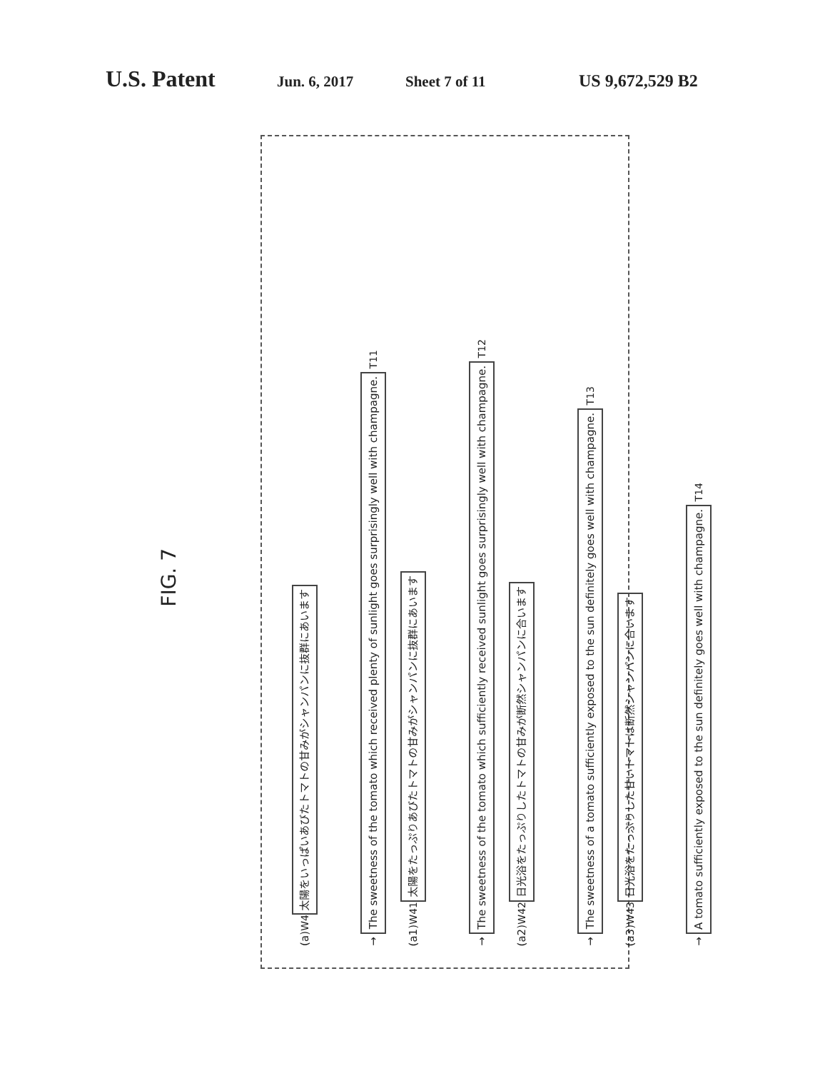U.S. Patent Jun. 6, 2017 Sheet 7 of 11 US 9,672,529 B2
FIG. 7
(a) W4 太陽をいっぱいあびたトマトの甘みがシャンパンに抜群にあいます
→ The sweetness of the tomato which received plenty of sunlight goes surprisingly well with champagne. T11
(a1) W41 太陽をたっぷりあびたトマトの甘みがシャンパンに抜群にあいます
→ The sweetness of the tomato which sufficiently received sunlight goes surprisingly well with champagne. T12
(a2) W42 日光浴をたっぷりしたトマトの甘みが断然シャンパンに合います
→ The sweetness of a tomato sufficiently exposed to the sun definitely goes well with champagne. T13
(a3) W43 日光浴をたっぷりした甘いトマトは断然シャンパンに合います
→ A tomato sufficiently exposed to the sun definitely goes well with champagne. T14